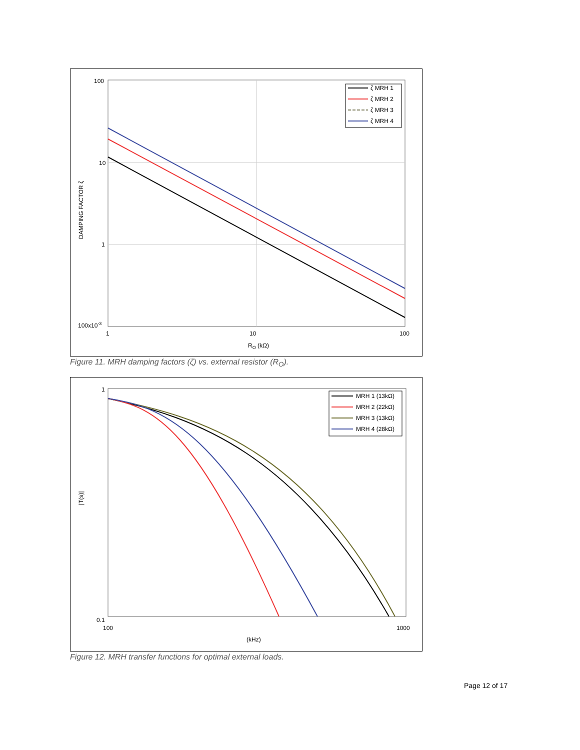ζ MRH 1
ζ MRH 2
ζ MRH 3
ζ MRH 4
100
10
1
100x10-3
1
10
100
RO (kΩ)
DAMPING FACTOR ζ
Figure 11. MRH damping factors (ζ) vs. external resistor (R<sub>O</sub>).
MRH 1 (13kΩ)
MRH 2 (22kΩ)
MRH 3 (13kΩ)
MRH 4 (28kΩ)
1
0.1
100
1000
(kHz)
|T(s)|
Figure 12. MRH transfer functions for optimal external loads.
Page 12 of 17